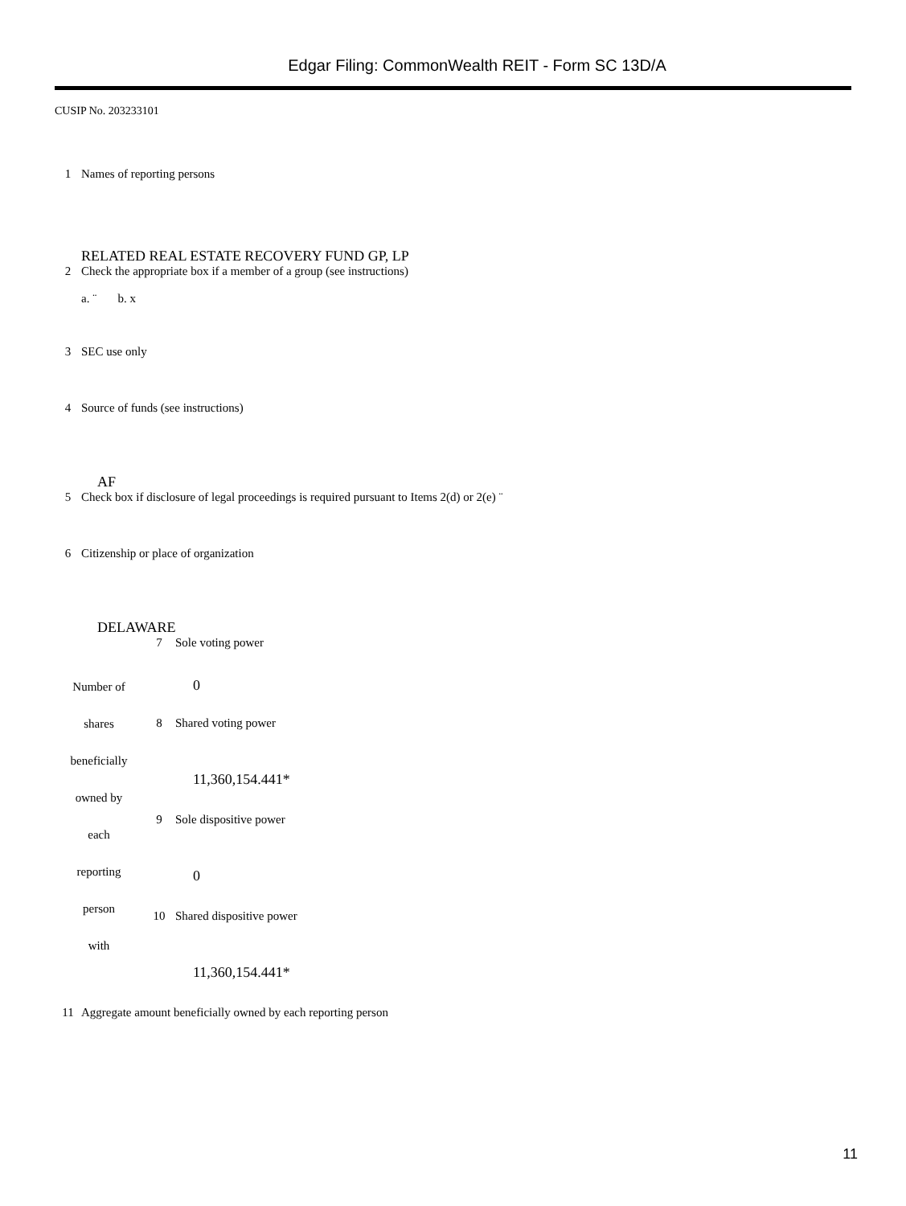Edgar Filing: CommonWealth REIT - Form SC 13D/A
CUSIP No. 203233101
| 1 | Names of reporting persons |
| | RELATED REAL ESTATE RECOVERY FUND GP, LP |
| 2 | Check the appropriate box if a member of a group (see instructions) a. ¨ b. x |
| 3 | SEC use only |
| 4 | Source of funds (see instructions) |
| | AF |
| 5 | Check box if disclosure of legal proceedings is required pursuant to Items 2(d) or 2(e) ¨ |
| 6 | Citizenship or place of organization |
| | DELAWARE |
| Number of shares beneficially owned by each reporting person with | 7 | Sole voting power 0 |
| | 8 | Shared voting power 11,360,154.441* |
| | 9 | Sole dispositive power 0 |
| | 10 | Shared dispositive power 11,360,154.441* |
| 11 | Aggregate amount beneficially owned by each reporting person |
11